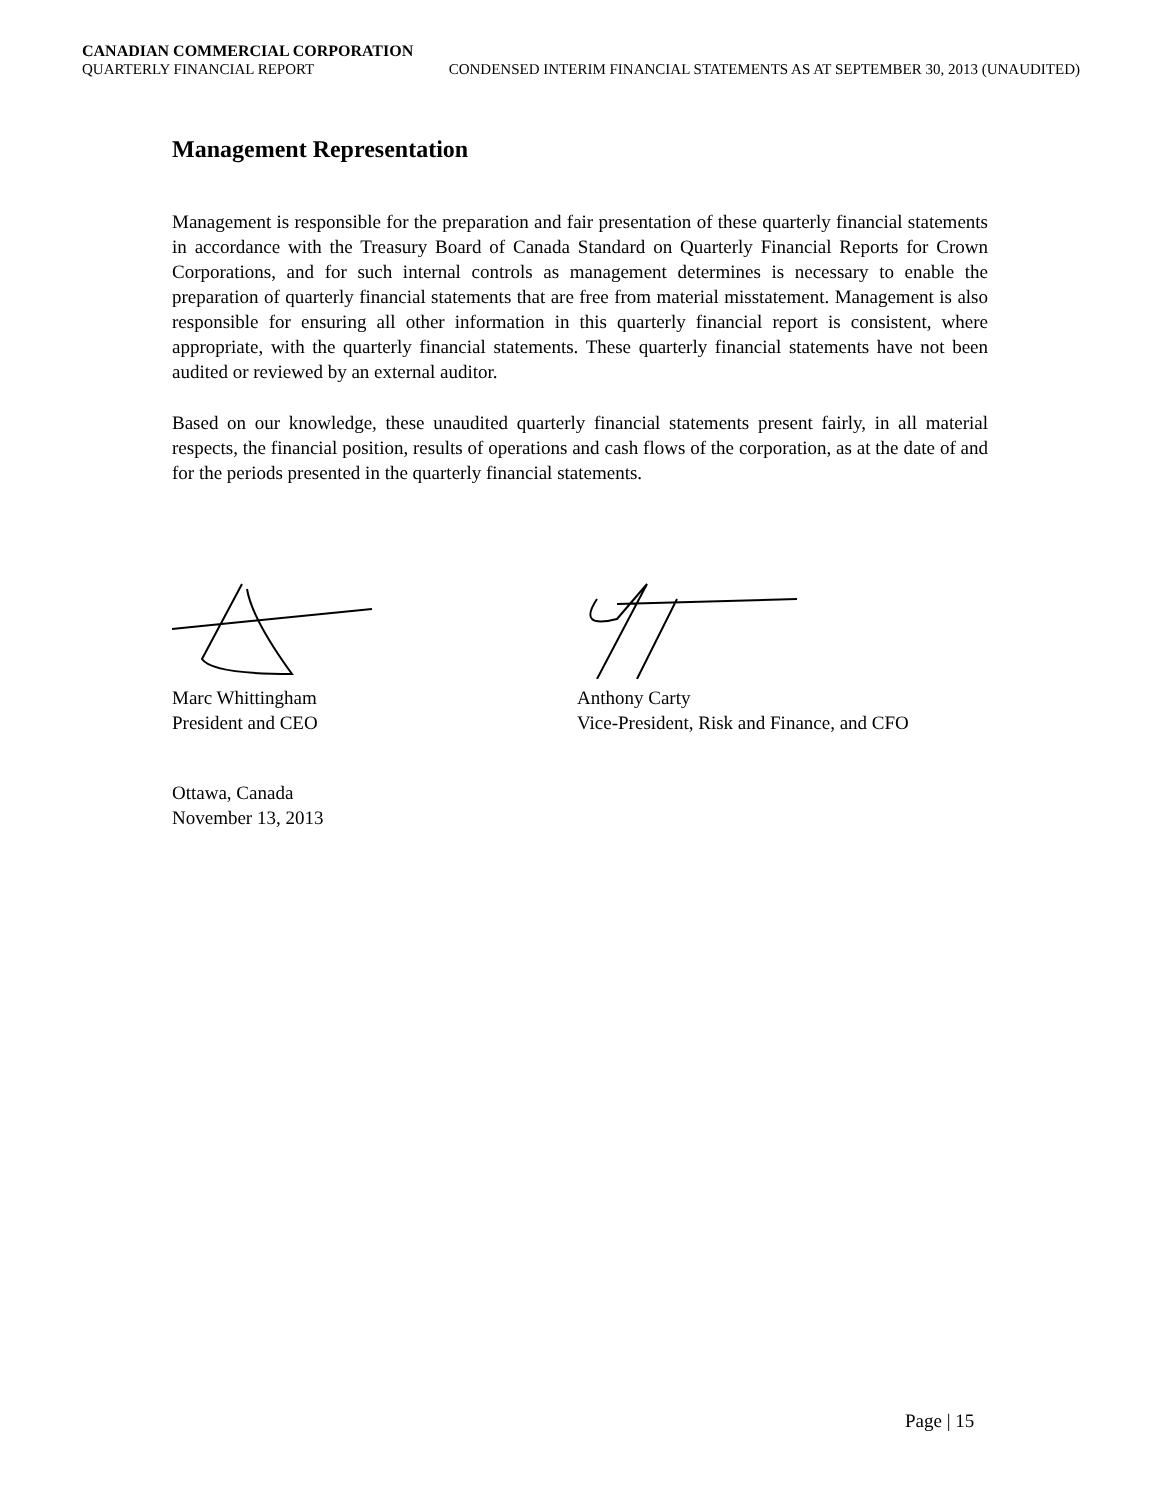CANADIAN COMMERCIAL CORPORATION
QUARTERLY FINANCIAL REPORT CONDENSED INTERIM FINANCIAL STATEMENTS AS AT SEPTEMBER 30, 2013 (UNAUDITED)
Management Representation
Management is responsible for the preparation and fair presentation of these quarterly financial statements in accordance with the Treasury Board of Canada Standard on Quarterly Financial Reports for Crown Corporations, and for such internal controls as management determines is necessary to enable the preparation of quarterly financial statements that are free from material misstatement. Management is also responsible for ensuring all other information in this quarterly financial report is consistent, where appropriate, with the quarterly financial statements. These quarterly financial statements have not been audited or reviewed by an external auditor.
Based on our knowledge, these unaudited quarterly financial statements present fairly, in all material respects, the financial position, results of operations and cash flows of the corporation, as at the date of and for the periods presented in the quarterly financial statements.
Marc Whittingham
President and CEO
Anthony Carty
Vice-President, Risk and Finance, and CFO
Ottawa, Canada
November 13, 2013
Page | 15